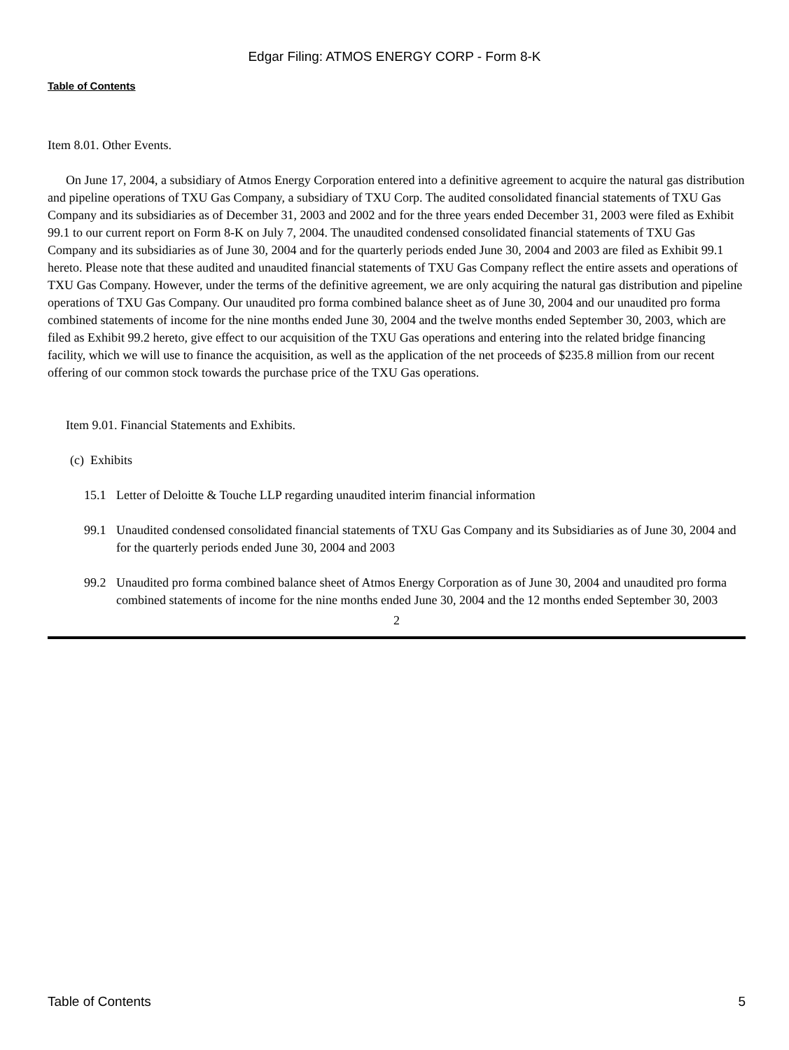Edgar Filing: ATMOS ENERGY CORP - Form 8-K
Table of Contents
Item 8.01. Other Events.
On June 17, 2004, a subsidiary of Atmos Energy Corporation entered into a definitive agreement to acquire the natural gas distribution and pipeline operations of TXU Gas Company, a subsidiary of TXU Corp. The audited consolidated financial statements of TXU Gas Company and its subsidiaries as of December 31, 2003 and 2002 and for the three years ended December 31, 2003 were filed as Exhibit 99.1 to our current report on Form 8-K on July 7, 2004. The unaudited condensed consolidated financial statements of TXU Gas Company and its subsidiaries as of June 30, 2004 and for the quarterly periods ended June 30, 2004 and 2003 are filed as Exhibit 99.1 hereto. Please note that these audited and unaudited financial statements of TXU Gas Company reflect the entire assets and operations of TXU Gas Company. However, under the terms of the definitive agreement, we are only acquiring the natural gas distribution and pipeline operations of TXU Gas Company. Our unaudited pro forma combined balance sheet as of June 30, 2004 and our unaudited pro forma combined statements of income for the nine months ended June 30, 2004 and the twelve months ended September 30, 2003, which are filed as Exhibit 99.2 hereto, give effect to our acquisition of the TXU Gas operations and entering into the related bridge financing facility, which we will use to finance the acquisition, as well as the application of the net proceeds of $235.8 million from our recent offering of our common stock towards the purchase price of the TXU Gas operations.
Item 9.01. Financial Statements and Exhibits.
(c) Exhibits
15.1 Letter of Deloitte & Touche LLP regarding unaudited interim financial information
99.1 Unaudited condensed consolidated financial statements of TXU Gas Company and its Subsidiaries as of June 30, 2004 and for the quarterly periods ended June 30, 2004 and 2003
99.2 Unaudited pro forma combined balance sheet of Atmos Energy Corporation as of June 30, 2004 and unaudited pro forma combined statements of income for the nine months ended June 30, 2004 and the 12 months ended September 30, 2003
2
Table of Contents 5